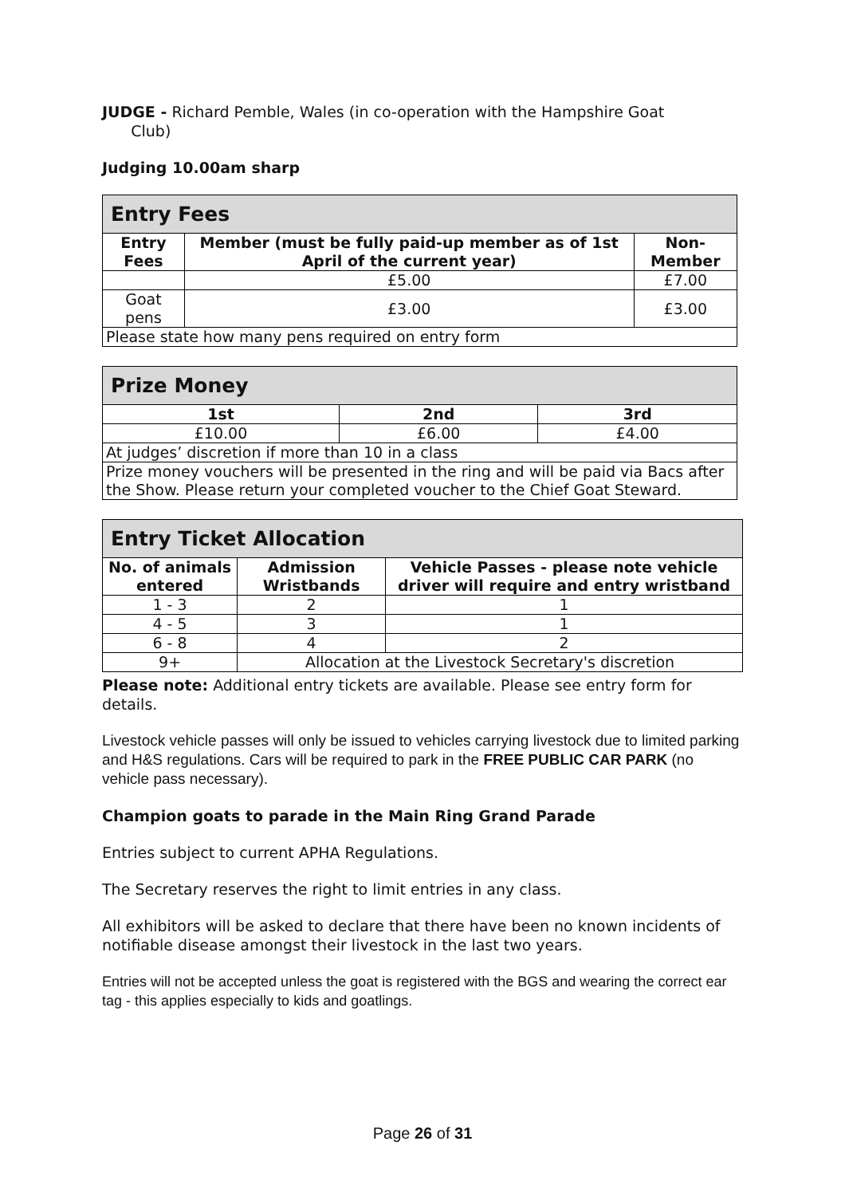JUDGE - Richard Pemble, Wales (in co-operation with the Hampshire Goat
Club)
Judging 10.00am sharp
| Entry Fees | | |
| Entry Fees | Member (must be fully paid-up member as of 1st April of the current year) | Non-Member |
| | £5.00 | £7.00 |
| Goat pens | £3.00 | £3.00 |
| Please state how many pens required on entry form | | |
| Prize Money | | |
| 1st | 2nd | 3rd |
| £10.00 | £6.00 | £4.00 |
| At judges’ discretion if more than 10 in a class | | |
| Prize money vouchers will be presented in the ring and will be paid via Bacs after the Show. Please return your completed voucher to the Chief Goat Steward. | | |
| Entry Ticket Allocation | | |
| No. of animals entered | Admission Wristbands | Vehicle Passes - please note vehicle driver will require and entry wristband |
| 1 - 3 | 2 | 1 |
| 4 - 5 | 3 | 1 |
| 6 - 8 | 4 | 2 |
| 9+ | Allocation at the Livestock Secretary's discretion | |
Please note: Additional entry tickets are available. Please see entry form for details.
Livestock vehicle passes will only be issued to vehicles carrying livestock due to limited parking and H&S regulations. Cars will be required to park in the FREE PUBLIC CAR PARK (no vehicle pass necessary).
Champion goats to parade in the Main Ring Grand Parade
Entries subject to current APHA Regulations.
The Secretary reserves the right to limit entries in any class.
All exhibitors will be asked to declare that there have been no known incidents of notifiable disease amongst their livestock in the last two years.
Entries will not be accepted unless the goat is registered with the BGS and wearing the correct ear tag - this applies especially to kids and goatlings.
Page 26 of 31